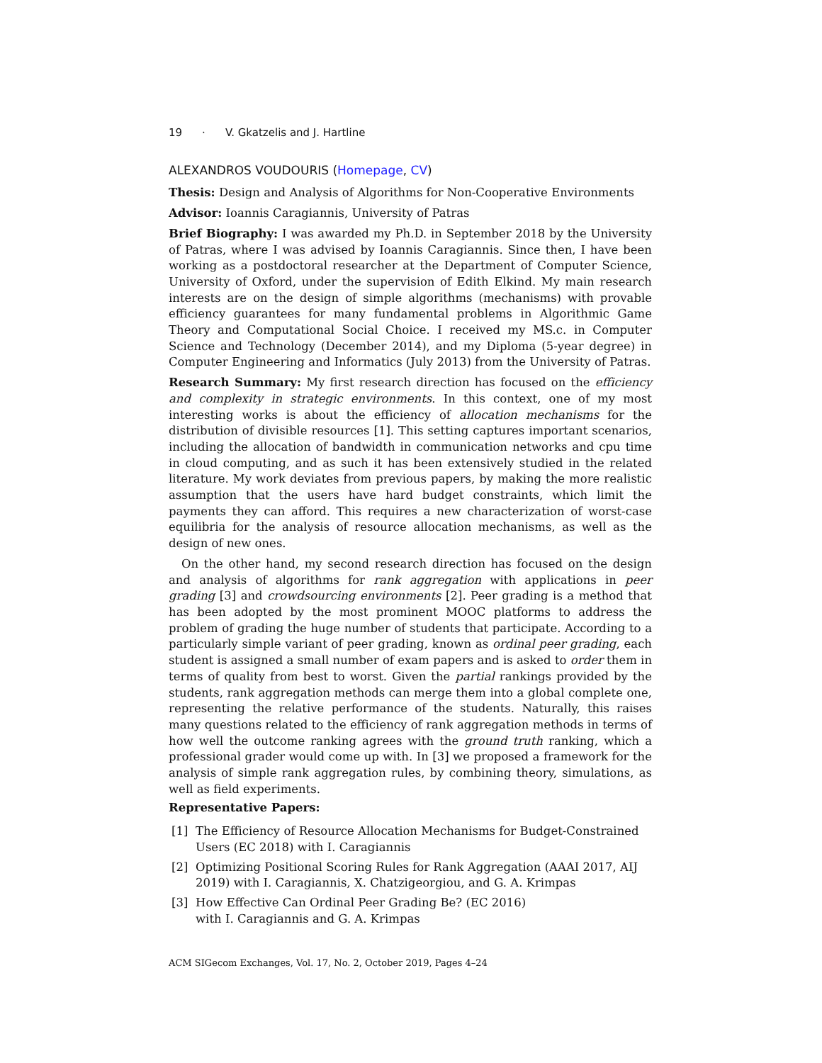19 · V. Gkatzelis and J. Hartline
ALEXANDROS VOUDOURIS (Homepage, CV)
Thesis: Design and Analysis of Algorithms for Non-Cooperative Environments
Advisor: Ioannis Caragiannis, University of Patras
Brief Biography: I was awarded my Ph.D. in September 2018 by the University of Patras, where I was advised by Ioannis Caragiannis. Since then, I have been working as a postdoctoral researcher at the Department of Computer Science, University of Oxford, under the supervision of Edith Elkind. My main research interests are on the design of simple algorithms (mechanisms) with provable efficiency guarantees for many fundamental problems in Algorithmic Game Theory and Computational Social Choice. I received my MS.c. in Computer Science and Technology (December 2014), and my Diploma (5-year degree) in Computer Engineering and Informatics (July 2013) from the University of Patras.
Research Summary: My first research direction has focused on the efficiency and complexity in strategic environments. In this context, one of my most interesting works is about the efficiency of allocation mechanisms for the distribution of divisible resources [1]. This setting captures important scenarios, including the allocation of bandwidth in communication networks and cpu time in cloud computing, and as such it has been extensively studied in the related literature. My work deviates from previous papers, by making the more realistic assumption that the users have hard budget constraints, which limit the payments they can afford. This requires a new characterization of worst-case equilibria for the analysis of resource allocation mechanisms, as well as the design of new ones.
On the other hand, my second research direction has focused on the design and analysis of algorithms for rank aggregation with applications in peer grading [3] and crowdsourcing environments [2]. Peer grading is a method that has been adopted by the most prominent MOOC platforms to address the problem of grading the huge number of students that participate. According to a particularly simple variant of peer grading, known as ordinal peer grading, each student is assigned a small number of exam papers and is asked to order them in terms of quality from best to worst. Given the partial rankings provided by the students, rank aggregation methods can merge them into a global complete one, representing the relative performance of the students. Naturally, this raises many questions related to the efficiency of rank aggregation methods in terms of how well the outcome ranking agrees with the ground truth ranking, which a professional grader would come up with. In [3] we proposed a framework for the analysis of simple rank aggregation rules, by combining theory, simulations, as well as field experiments.
Representative Papers:
[1] The Efficiency of Resource Allocation Mechanisms for Budget-Constrained Users (EC 2018) with I. Caragiannis
[2] Optimizing Positional Scoring Rules for Rank Aggregation (AAAI 2017, AIJ 2019) with I. Caragiannis, X. Chatzigeorgiou, and G. A. Krimpas
[3] How Effective Can Ordinal Peer Grading Be? (EC 2016)
with I. Caragiannis and G. A. Krimpas
ACM SIGecom Exchanges, Vol. 17, No. 2, October 2019, Pages 4–24